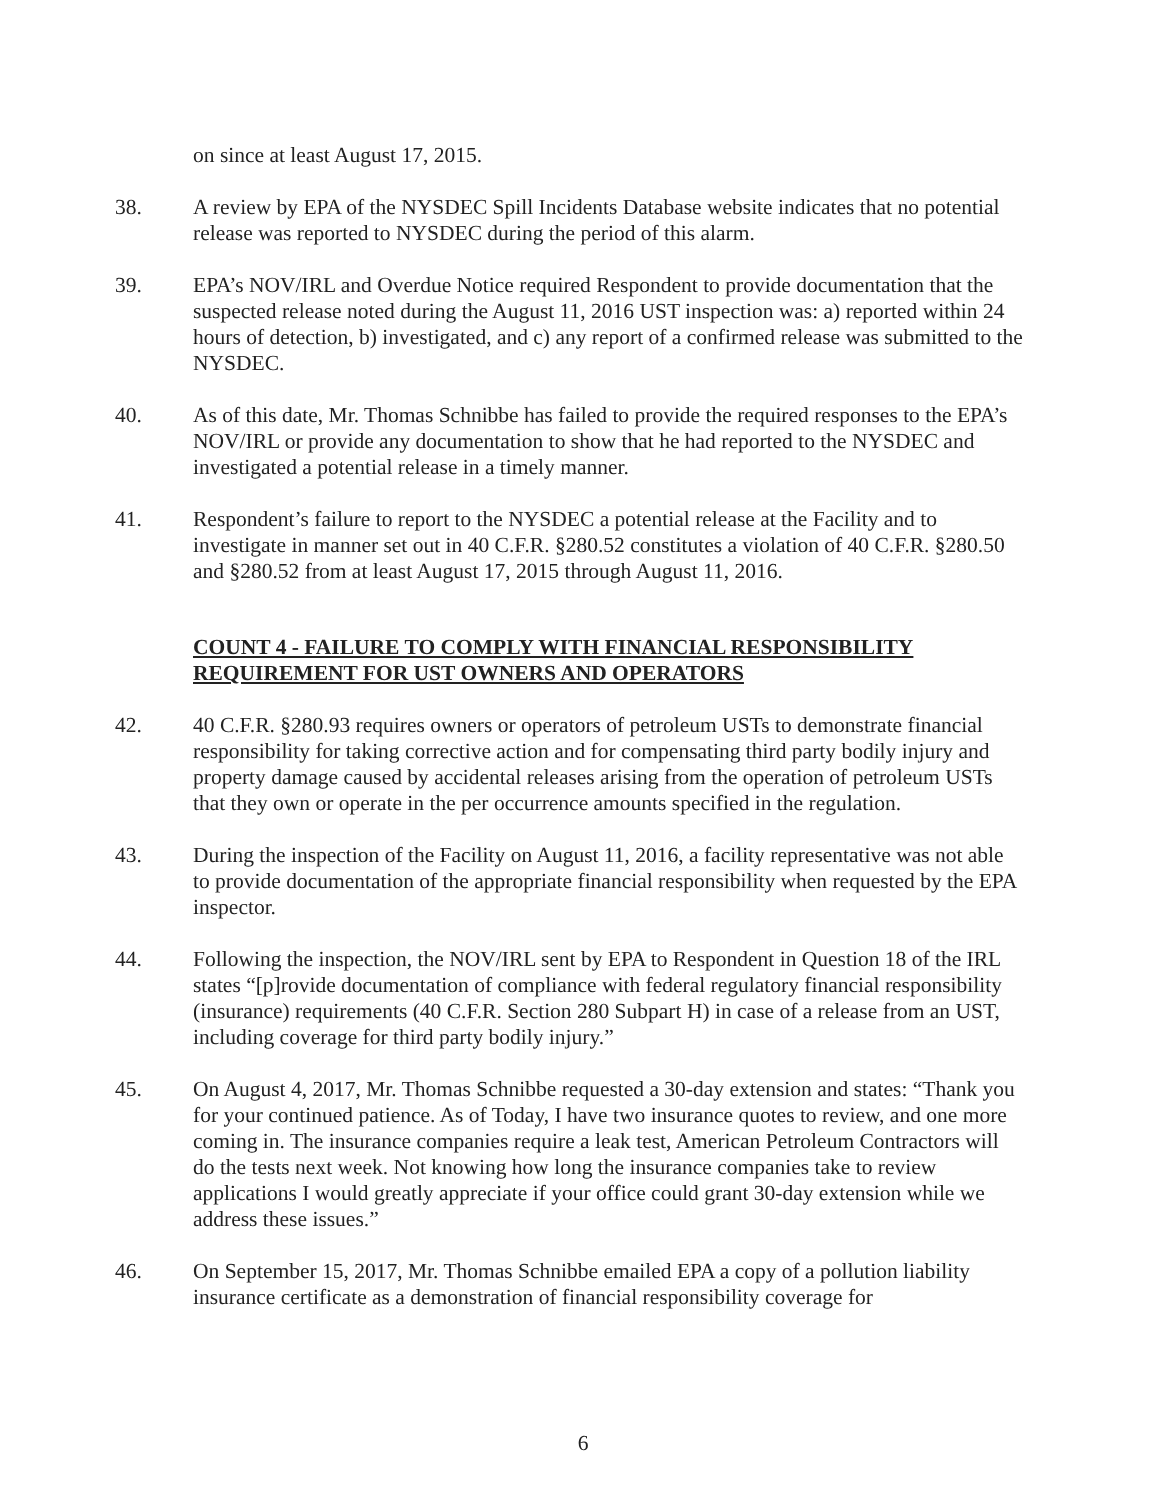on since at least August 17, 2015.
38. A review by EPA of the NYSDEC Spill Incidents Database website indicates that no potential release was reported to NYSDEC during the period of this alarm.
39. EPA’s NOV/IRL and Overdue Notice required Respondent to provide documentation that the suspected release noted during the August 11, 2016 UST inspection was: a) reported within 24 hours of detection, b) investigated, and c) any report of a confirmed release was submitted to the NYSDEC.
40. As of this date, Mr. Thomas Schnibbe has failed to provide the required responses to the EPA’s NOV/IRL or provide any documentation to show that he had reported to the NYSDEC and investigated a potential release in a timely manner.
41. Respondent’s failure to report to the NYSDEC a potential release at the Facility and to investigate in manner set out in 40 C.F.R. §280.52 constitutes a violation of 40 C.F.R. §280.50 and §280.52 from at least August 17, 2015 through August 11, 2016.
COUNT 4 - FAILURE TO COMPLY WITH FINANCIAL RESPONSIBILITY REQUIREMENT FOR UST OWNERS AND OPERATORS
42. 40 C.F.R. §280.93 requires owners or operators of petroleum USTs to demonstrate financial responsibility for taking corrective action and for compensating third party bodily injury and property damage caused by accidental releases arising from the operation of petroleum USTs that they own or operate in the per occurrence amounts specified in the regulation.
43. During the inspection of the Facility on August 11, 2016, a facility representative was not able to provide documentation of the appropriate financial responsibility when requested by the EPA inspector.
44. Following the inspection, the NOV/IRL sent by EPA to Respondent in Question 18 of the IRL states “[p]rovide documentation of compliance with federal regulatory financial responsibility (insurance) requirements (40 C.F.R. Section 280 Subpart H) in case of a release from an UST, including coverage for third party bodily injury.”
45. On August 4, 2017, Mr. Thomas Schnibbe requested a 30-day extension and states: “Thank you for your continued patience. As of Today, I have two insurance quotes to review, and one more coming in. The insurance companies require a leak test, American Petroleum Contractors will do the tests next week. Not knowing how long the insurance companies take to review applications I would greatly appreciate if your office could grant 30-day extension while we address these issues.”
46. On September 15, 2017, Mr. Thomas Schnibbe emailed EPA a copy of a pollution liability insurance certificate as a demonstration of financial responsibility coverage for
6